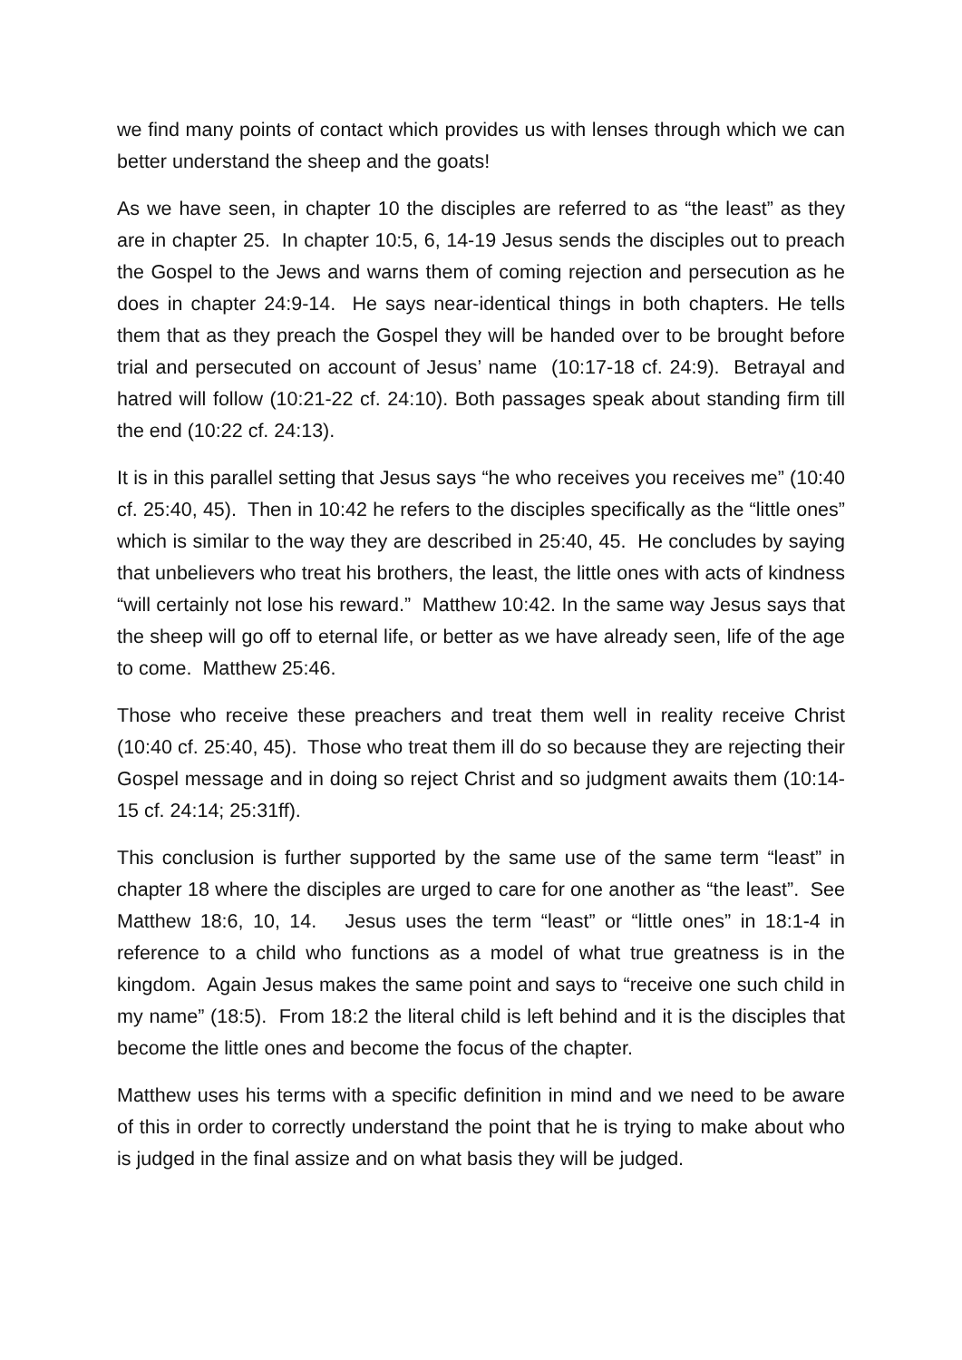we find many points of contact which provides us with lenses through which we can better understand the sheep and the goats!
As we have seen, in chapter 10 the disciples are referred to as “the least” as they are in chapter 25. In chapter 10:5, 6, 14-19 Jesus sends the disciples out to preach the Gospel to the Jews and warns them of coming rejection and persecution as he does in chapter 24:9-14. He says near-identical things in both chapters. He tells them that as they preach the Gospel they will be handed over to be brought before trial and persecuted on account of Jesus’ name (10:17-18 cf. 24:9). Betrayal and hatred will follow (10:21-22 cf. 24:10). Both passages speak about standing firm till the end (10:22 cf. 24:13).
It is in this parallel setting that Jesus says “he who receives you receives me” (10:40 cf. 25:40, 45). Then in 10:42 he refers to the disciples specifically as the “little ones” which is similar to the way they are described in 25:40, 45. He concludes by saying that unbelievers who treat his brothers, the least, the little ones with acts of kindness “will certainly not lose his reward.” Matthew 10:42. In the same way Jesus says that the sheep will go off to eternal life, or better as we have already seen, life of the age to come. Matthew 25:46.
Those who receive these preachers and treat them well in reality receive Christ (10:40 cf. 25:40, 45). Those who treat them ill do so because they are rejecting their Gospel message and in doing so reject Christ and so judgment awaits them (10:14-15 cf. 24:14; 25:31ff).
This conclusion is further supported by the same use of the same term “least” in chapter 18 where the disciples are urged to care for one another as “the least”. See Matthew 18:6, 10, 14. Jesus uses the term “least” or “little ones” in 18:1-4 in reference to a child who functions as a model of what true greatness is in the kingdom. Again Jesus makes the same point and says to “receive one such child in my name” (18:5). From 18:2 the literal child is left behind and it is the disciples that become the little ones and become the focus of the chapter.
Matthew uses his terms with a specific definition in mind and we need to be aware of this in order to correctly understand the point that he is trying to make about who is judged in the final assize and on what basis they will be judged.